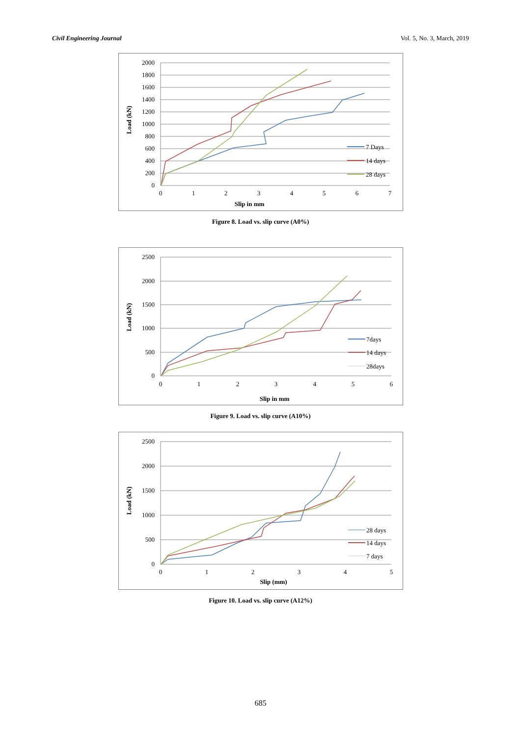Civil Engineering Journal Vol. 5, No. 3, March, 2019
2000
1800
1600
1400
1200
1000
800
600
400
200
0
0
1
2
3
4
5
6
7
Slip in mm
Load (kN)
7 Days
14 days
28 days
Figure 8. Load vs. slip curve (A0%)
2500
2000
1500
1000
500
0
0
1
2
3
4
5
6
Slip in mm
Load (kN)
7days
14 days
28days
Figure 9. Load vs. slip curve (A10%)
2500
2000
1500
1000
500
0
0
1
2
3
4
5
Slip (mm)
Load (kN)
28 days
14 days
7 days
Figure 10. Load vs. slip curve (A12%)
685